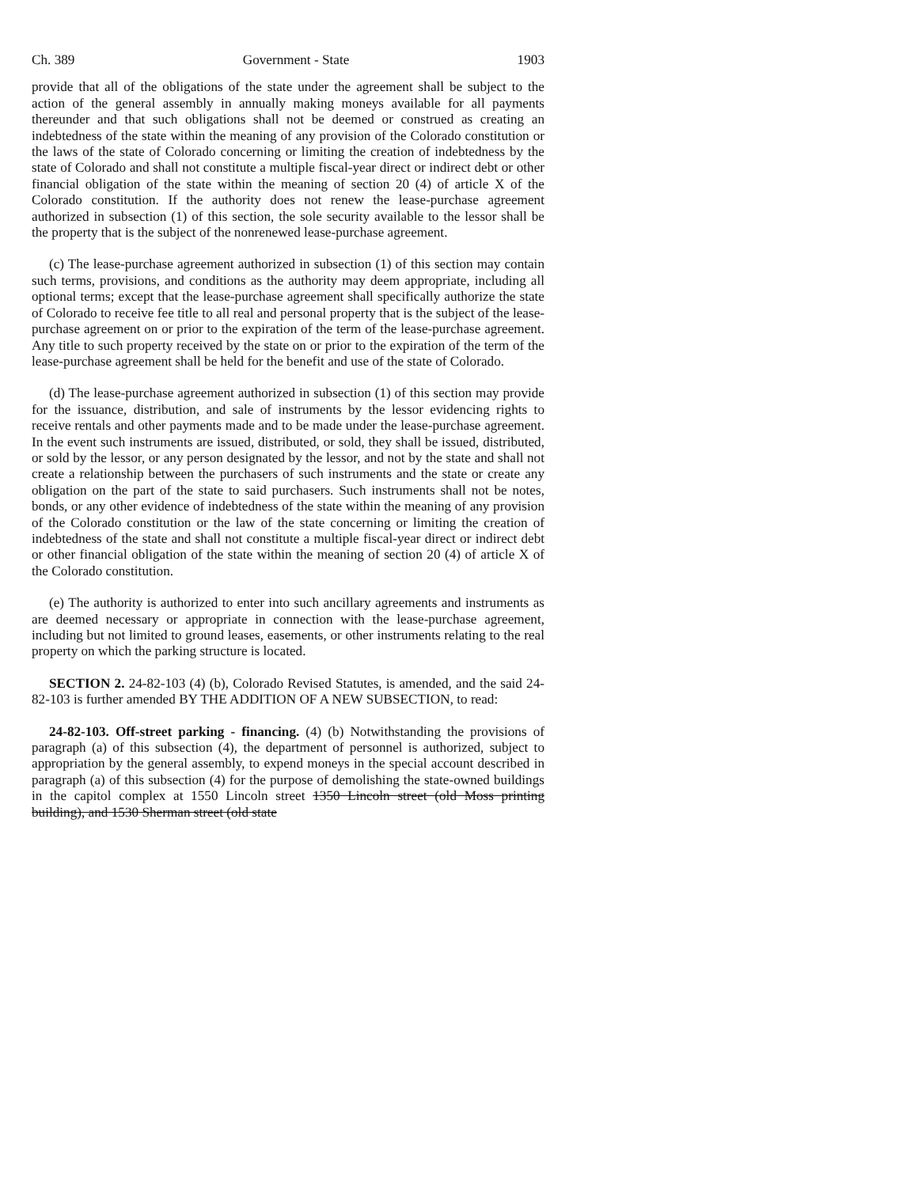Ch. 389 Government - State 1903
provide that all of the obligations of the state under the agreement shall be subject to the action of the general assembly in annually making moneys available for all payments thereunder and that such obligations shall not be deemed or construed as creating an indebtedness of the state within the meaning of any provision of the Colorado constitution or the laws of the state of Colorado concerning or limiting the creation of indebtedness by the state of Colorado and shall not constitute a multiple fiscal-year direct or indirect debt or other financial obligation of the state within the meaning of section 20 (4) of article X of the Colorado constitution. If the authority does not renew the lease-purchase agreement authorized in subsection (1) of this section, the sole security available to the lessor shall be the property that is the subject of the nonrenewed lease-purchase agreement.
(c) The lease-purchase agreement authorized in subsection (1) of this section may contain such terms, provisions, and conditions as the authority may deem appropriate, including all optional terms; except that the lease-purchase agreement shall specifically authorize the state of Colorado to receive fee title to all real and personal property that is the subject of the lease-purchase agreement on or prior to the expiration of the term of the lease-purchase agreement. Any title to such property received by the state on or prior to the expiration of the term of the lease-purchase agreement shall be held for the benefit and use of the state of Colorado.
(d) The lease-purchase agreement authorized in subsection (1) of this section may provide for the issuance, distribution, and sale of instruments by the lessor evidencing rights to receive rentals and other payments made and to be made under the lease-purchase agreement. In the event such instruments are issued, distributed, or sold, they shall be issued, distributed, or sold by the lessor, or any person designated by the lessor, and not by the state and shall not create a relationship between the purchasers of such instruments and the state or create any obligation on the part of the state to said purchasers. Such instruments shall not be notes, bonds, or any other evidence of indebtedness of the state within the meaning of any provision of the Colorado constitution or the law of the state concerning or limiting the creation of indebtedness of the state and shall not constitute a multiple fiscal-year direct or indirect debt or other financial obligation of the state within the meaning of section 20 (4) of article X of the Colorado constitution.
(e) The authority is authorized to enter into such ancillary agreements and instruments as are deemed necessary or appropriate in connection with the lease-purchase agreement, including but not limited to ground leases, easements, or other instruments relating to the real property on which the parking structure is located.
SECTION 2. 24-82-103 (4) (b), Colorado Revised Statutes, is amended, and the said 24-82-103 is further amended BY THE ADDITION OF A NEW SUBSECTION, to read:
24-82-103. Off-street parking - financing. (4) (b) Notwithstanding the provisions of paragraph (a) of this subsection (4), the department of personnel is authorized, subject to appropriation by the general assembly, to expend moneys in the special account described in paragraph (a) of this subsection (4) for the purpose of demolishing the state-owned buildings in the capitol complex at 1550 Lincoln street 1350 Lincoln street (old Moss printing building), and 1530 Sherman street (old state